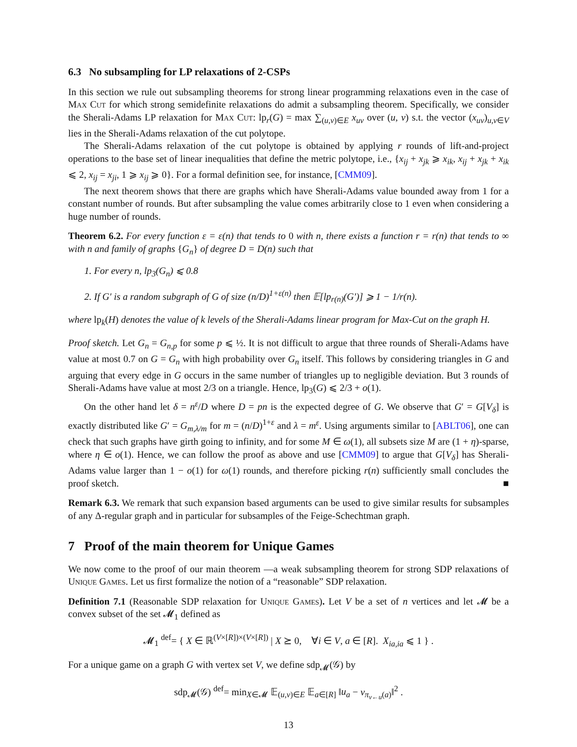6.3 No subsampling for LP relaxations of 2-CSPs
In this section we rule out subsampling theorems for strong linear programming relaxations even in the case of Max Cut for which strong semidefinite relaxations do admit a subsampling theorem. Specifically, we consider the Sherali-Adams LP relaxation for Max Cut: lp<sub>r</sub>(G) = max ∑<sub>(u,v)∈E</sub> x<sub>uv</sub> over (u, v) s.t. the vector (x<sub>uv</sub>)<sub>u,v∈V</sub> lies in the Sherali-Adams relaxation of the cut polytope.
The Sherali-Adams relaxation of the cut polytope is obtained by applying r rounds of lift-and-project operations to the base set of linear inequalities that define the metric polytope, i.e., {x<sub>ij</sub> + x<sub>jk</sub> ⩾ x<sub>ik</sub>, x<sub>ij</sub> + x<sub>jk</sub> + x<sub>ik</sub> ⩽ 2, x<sub>ij</sub> = x<sub>ji</sub>, 1 ⩾ x<sub>ij</sub> ⩾ 0}. For a formal definition see, for instance, [CMM09].
The next theorem shows that there are graphs which have Sherali-Adams value bounded away from 1 for a constant number of rounds. But after subsampling the value comes arbitrarily close to 1 even when considering a huge number of rounds.
Theorem 6.2. For every function ε = ε(n) that tends to 0 with n, there exists a function r = r(n) that tends to ∞ with n and family of graphs {G<sub>n</sub>} of degree D = D(n) such that
1. For every n, lp<sub>3</sub>(G<sub>n</sub>) ⩽ 0.8
2. If G′ is a random subgraph of G of size (n/D)<sup>1+ε(n)</sup> then 𝔼[lp<sub>r(n)</sub>(G′)] ⩾ 1 − 1/r(n).
where lp<sub>k</sub>(H) denotes the value of k levels of the Sherali-Adams linear program for Max-Cut on the graph H.
Proof sketch. Let G<sub>n</sub> = G<sub>n,p</sub> for some p ⩽ ½. It is not difficult to argue that three rounds of Sherali-Adams have value at most 0.7 on G = G<sub>n</sub> with high probability over G<sub>n</sub> itself. This follows by considering triangles in G and arguing that every edge in G occurs in the same number of triangles up to negligible deviation. But 3 rounds of Sherali-Adams have value at most 2/3 on a triangle. Hence, lp<sub>3</sub>(G) ⩽ 2/3 + o(1).
On the other hand let δ = n<sup>ε</sup>/D where D = pn is the expected degree of G. We observe that G′ = G[V<sub>δ</sub>] is exactly distributed like G′ = G<sub>m,λ/m</sub> for m = (n/D)<sup>1+ε</sup> and λ = m<sup>ε</sup>. Using arguments similar to [ABLT06], one can check that such graphs have girth going to infinity, and for some M ∈ ω(1), all subsets size M are (1 + η)-sparse, where η ∈ o(1). Hence, we can follow the proof as above and use [CMM09] to argue that G[V<sub>δ</sub>] has Sherali-Adams value larger than 1 − o(1) for ω(1) rounds, and therefore picking r(n) sufficiently small concludes the proof sketch. ■
Remark 6.3. We remark that such expansion based arguments can be used to give similar results for subsamples of any Δ-regular graph and in particular for subsamples of the Feige-Schechtman graph.
7 Proof of the main theorem for Unique Games
We now come to the proof of our main theorem —a weak subsampling theorem for strong SDP relaxations of Unique Games. Let us first formalize the notion of a “reasonable” SDP relaxation.
Definition 7.1 (Reasonable SDP relaxation for Unique Games). Let V be a set of n vertices and let 𝓜 be a convex subset of the set 𝓜<sub>1</sub> defined as
𝓜<sub>1</sub> <sup>def</sup>= { X ∈ ℝ<sup>(V×[R])×(V×[R])</sup> | X ⪰ 0, ∀i ∈ V, a ∈ [R]. X<sub>ia,ia</sub> ⩽ 1 } .
For a unique game on a graph G with vertex set V, we define sdp<sub>𝓜</sub>(𝒢) by
sdp<sub>𝓜</sub>(𝒢) <sup>def</sup>= min<sub>X∈𝓜</sub> 𝔼<sub>(u,v)∈E</sub> 𝔼<sub>a∈[R]</sub> ‖u<sub>a</sub> − v<sub>π<sub>v←u</sub>(a)</sub>‖<sup>2</sup> .
13